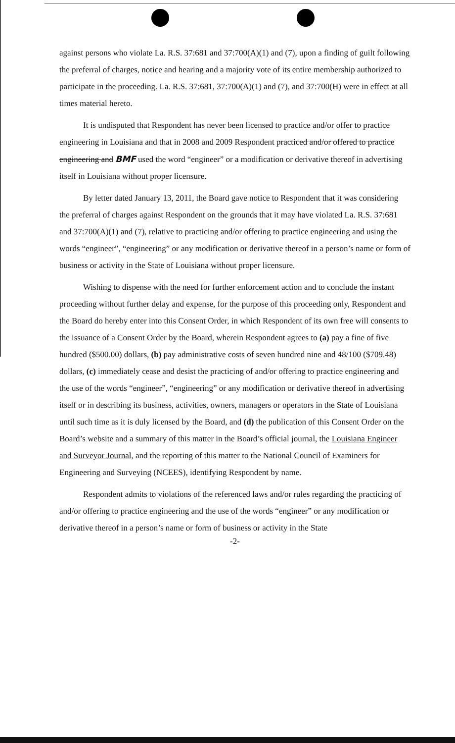against persons who violate La. R.S. 37:681 and 37:700(A)(1) and (7), upon a finding of guilt following the preferral of charges, notice and hearing and a majority vote of its entire membership authorized to participate in the proceeding. La. R.S. 37:681, 37:700(A)(1) and (7), and 37:700(H) were in effect at all times material hereto.
It is undisputed that Respondent has never been licensed to practice and/or offer to practice engineering in Louisiana and that in 2008 and 2009 Respondent practiced and/or offered to practice engineering and BMF used the word “engineer” or a modification or derivative thereof in advertising itself in Louisiana without proper licensure.
By letter dated January 13, 2011, the Board gave notice to Respondent that it was considering the preferral of charges against Respondent on the grounds that it may have violated La. R.S. 37:681 and 37:700(A)(1) and (7), relative to practicing and/or offering to practice engineering and using the words “engineer”, “engineering” or any modification or derivative thereof in a person’s name or form of business or activity in the State of Louisiana without proper licensure.
Wishing to dispense with the need for further enforcement action and to conclude the instant proceeding without further delay and expense, for the purpose of this proceeding only, Respondent and the Board do hereby enter into this Consent Order, in which Respondent of its own free will consents to the issuance of a Consent Order by the Board, wherein Respondent agrees to (a) pay a fine of five hundred ($500.00) dollars, (b) pay administrative costs of seven hundred nine and 48/100 ($709.48) dollars, (c) immediately cease and desist the practicing of and/or offering to practice engineering and the use of the words “engineer”, “engineering” or any modification or derivative thereof in advertising itself or in describing its business, activities, owners, managers or operators in the State of Louisiana until such time as it is duly licensed by the Board, and (d) the publication of this Consent Order on the Board’s website and a summary of this matter in the Board’s official journal, the Louisiana Engineer and Surveyor Journal, and the reporting of this matter to the National Council of Examiners for Engineering and Surveying (NCEES), identifying Respondent by name.
Respondent admits to violations of the referenced laws and/or rules regarding the practicing of and/or offering to practice engineering and the use of the words “engineer” or any modification or derivative thereof in a person’s name or form of business or activity in the State
-2-